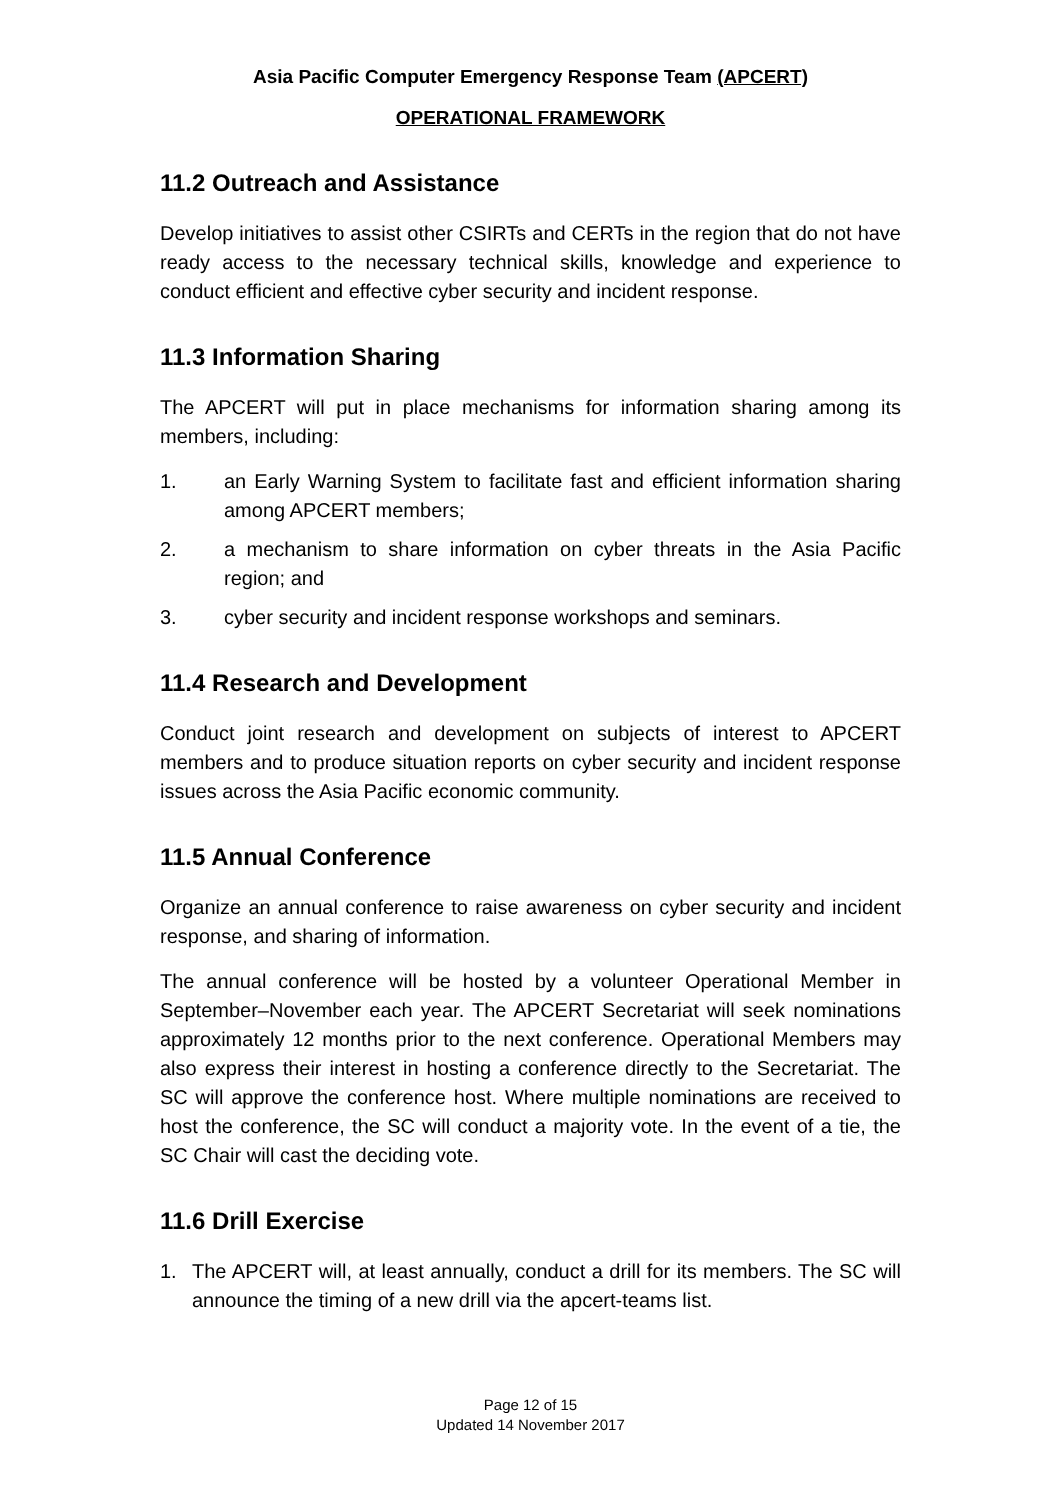Asia Pacific Computer Emergency Response Team (APCERT)
OPERATIONAL FRAMEWORK
11.2 Outreach and Assistance
Develop initiatives to assist other CSIRTs and CERTs in the region that do not have ready access to the necessary technical skills, knowledge and experience to conduct efficient and effective cyber security and incident response.
11.3 Information Sharing
The APCERT will put in place mechanisms for information sharing among its members, including:
1. an Early Warning System to facilitate fast and efficient information sharing among APCERT members;
2. a mechanism to share information on cyber threats in the Asia Pacific region; and
3. cyber security and incident response workshops and seminars.
11.4 Research and Development
Conduct joint research and development on subjects of interest to APCERT members and to produce situation reports on cyber security and incident response issues across the Asia Pacific economic community.
11.5 Annual Conference
Organize an annual conference to raise awareness on cyber security and incident response, and sharing of information.
The annual conference will be hosted by a volunteer Operational Member in September–November each year. The APCERT Secretariat will seek nominations approximately 12 months prior to the next conference. Operational Members may also express their interest in hosting a conference directly to the Secretariat. The SC will approve the conference host. Where multiple nominations are received to host the conference, the SC will conduct a majority vote. In the event of a tie, the SC Chair will cast the deciding vote.
11.6 Drill Exercise
1. The APCERT will, at least annually, conduct a drill for its members. The SC will announce the timing of a new drill via the apcert-teams list.
Page 12 of 15
Updated 14 November 2017